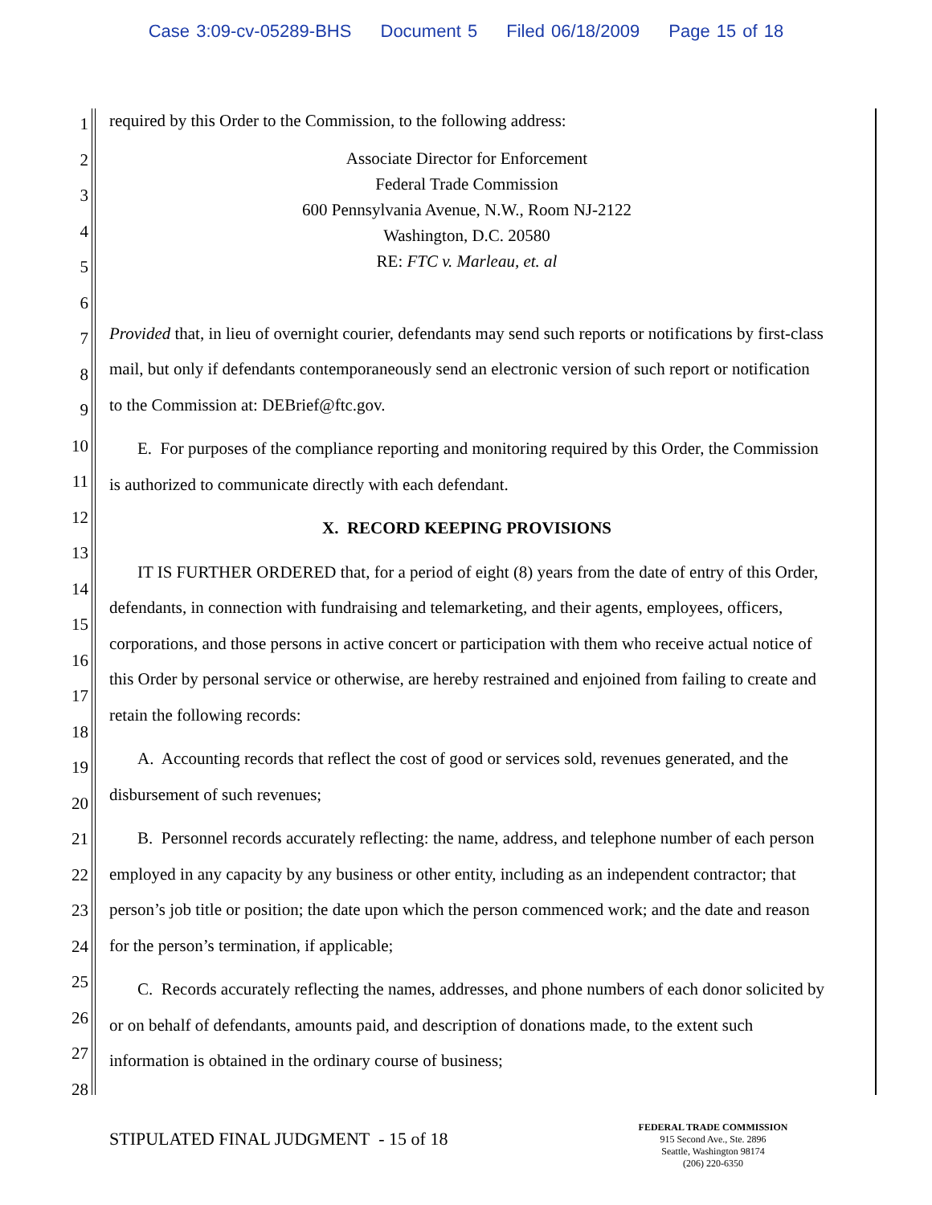Case 3:09-cv-05289-BHS Document 5 Filed 06/18/2009 Page 15 of 18
1
2
3
4
5
6
7
8
9
10
11
12
13
14
15
16
17
18
19
20
21
22
23
24
25
26
27
28
required by this Order to the Commission, to the following address:
Associate Director for Enforcement
Federal Trade Commission
600 Pennsylvania Avenue, N.W., Room NJ-2122
Washington, D.C. 20580
RE: FTC v. Marleau, et. al
Provided that, in lieu of overnight courier, defendants may send such reports or notifications by first-class mail, but only if defendants contemporaneously send an electronic version of such report or notification to the Commission at: DEBrief@ftc.gov.
E. For purposes of the compliance reporting and monitoring required by this Order, the Commission is authorized to communicate directly with each defendant.
X. RECORD KEEPING PROVISIONS
IT IS FURTHER ORDERED that, for a period of eight (8) years from the date of entry of this Order, defendants, in connection with fundraising and telemarketing, and their agents, employees, officers, corporations, and those persons in active concert or participation with them who receive actual notice of this Order by personal service or otherwise, are hereby restrained and enjoined from failing to create and retain the following records:
A. Accounting records that reflect the cost of good or services sold, revenues generated, and the disbursement of such revenues;
B. Personnel records accurately reflecting: the name, address, and telephone number of each person employed in any capacity by any business or other entity, including as an independent contractor; that person’s job title or position; the date upon which the person commenced work; and the date and reason for the person’s termination, if applicable;
C. Records accurately reflecting the names, addresses, and phone numbers of each donor solicited by or on behalf of defendants, amounts paid, and description of donations made, to the extent such information is obtained in the ordinary course of business;
STIPULATED FINAL JUDGMENT - 15 of 18
FEDERAL TRADE COMMISSION
915 Second Ave., Ste. 2896
Seattle, Washington 98174
(206) 220-6350